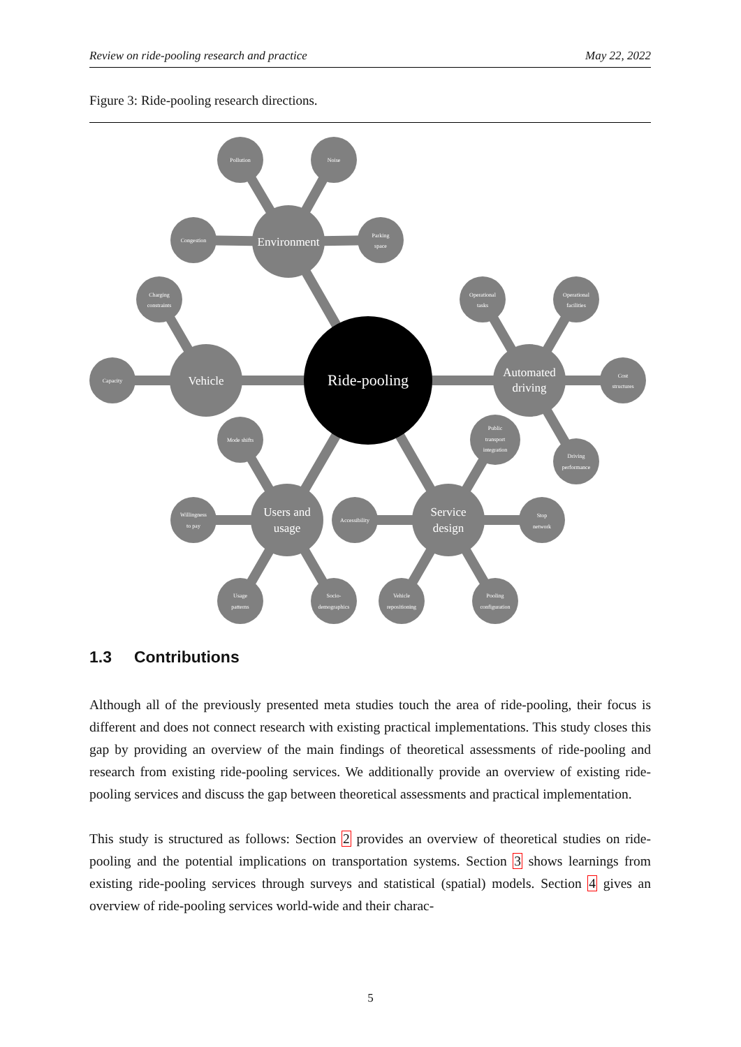Review on ride-pooling research and practice May 22, 2022
Figure 3: Ride-pooling research directions.
Ride-pooling
Environment
Vehicle
Automated
driving
Users and
usage
Service
design
Pollution
Noise
Congestion
Parking
space
Charging
constraints
Capacity
Operational
tasks
Operational
facilities
Cost
structures
Driving
performance
Mode shifts
Willingness
to pay
Usage
patterns
Socio-
demographics
Public
transport
integration
Accessibility
Stop
network
Vehicle
repositioning
Pooling
configuration
1.3 Contributions
Although all of the previously presented meta studies touch the area of ride-pooling, their focus is different and does not connect research with existing practical implementations. This study closes this gap by providing an overview of the main findings of theoretical assessments of ride-pooling and research from existing ride-pooling services. We additionally provide an overview of existing ride-pooling services and discuss the gap between theoretical assessments and practical implementation.
This study is structured as follows: Section 2 provides an overview of theoretical studies on ride-pooling and the potential implications on transportation systems. Section 3 shows learnings from existing ride-pooling services through surveys and statistical (spatial) models. Section 4 gives an overview of ride-pooling services world-wide and their charac-
5